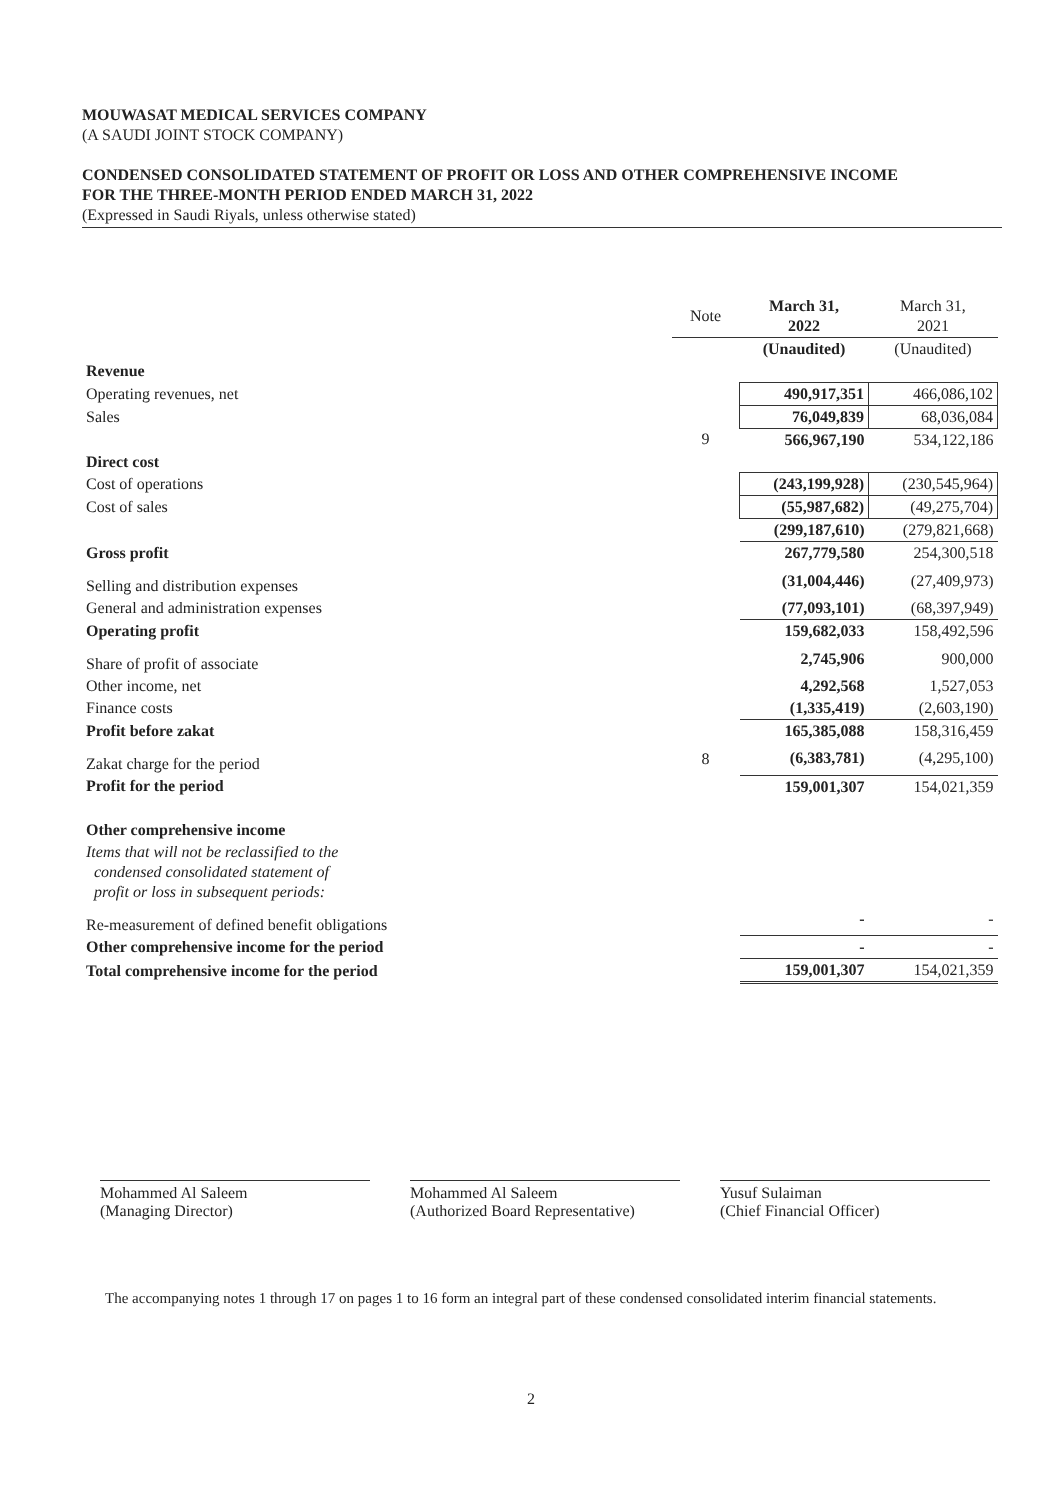MOUWASAT MEDICAL SERVICES COMPANY
(A SAUDI JOINT STOCK COMPANY)
CONDENSED CONSOLIDATED STATEMENT OF PROFIT OR LOSS AND OTHER COMPREHENSIVE INCOME
FOR THE THREE-MONTH PERIOD ENDED MARCH 31, 2022
(Expressed in Saudi Riyals, unless otherwise stated)
| | Note | March 31, 2022 | March 31, 2021 |
| --- | --- | --- | --- |
| | | (Unaudited) | (Unaudited) |
| Revenue | | | |
| Operating revenues, net | | 490,917,351 | 466,086,102 |
| Sales | | 76,049,839 | 68,036,084 |
| | 9 | 566,967,190 | 534,122,186 |
| Direct cost | | | |
| Cost of operations | | (243,199,928) | (230,545,964) |
| Cost of sales | | (55,987,682) | (49,275,704) |
| | | (299,187,610) | (279,821,668) |
| Gross profit | | 267,779,580 | 254,300,518 |
| Selling and distribution expenses | | (31,004,446) | (27,409,973) |
| General and administration expenses | | (77,093,101) | (68,397,949) |
| Operating profit | | 159,682,033 | 158,492,596 |
| Share of profit of associate | | 2,745,906 | 900,000 |
| Other income, net | | 4,292,568 | 1,527,053 |
| Finance costs | | (1,335,419) | (2,603,190) |
| Profit before zakat | | 165,385,088 | 158,316,459 |
| Zakat charge for the period | 8 | (6,383,781) | (4,295,100) |
| Profit for the period | | 159,001,307 | 154,021,359 |
| Other comprehensive income | | | |
| Items that will not be reclassified to the condensed consolidated statement of profit or loss in subsequent periods: | | | |
| Re-measurement of defined benefit obligations | | - | - |
| Other comprehensive income for the period | | - | - |
| Total comprehensive income for the period | | 159,001,307 | 154,021,359 |
Mohammed Al Saleem
(Managing Director)
Mohammed Al Saleem
(Authorized Board Representative)
Yusuf Sulaiman
(Chief Financial Officer)
The accompanying notes 1 through 17 on pages 1 to 16 form an integral part of these condensed consolidated interim financial statements.
2